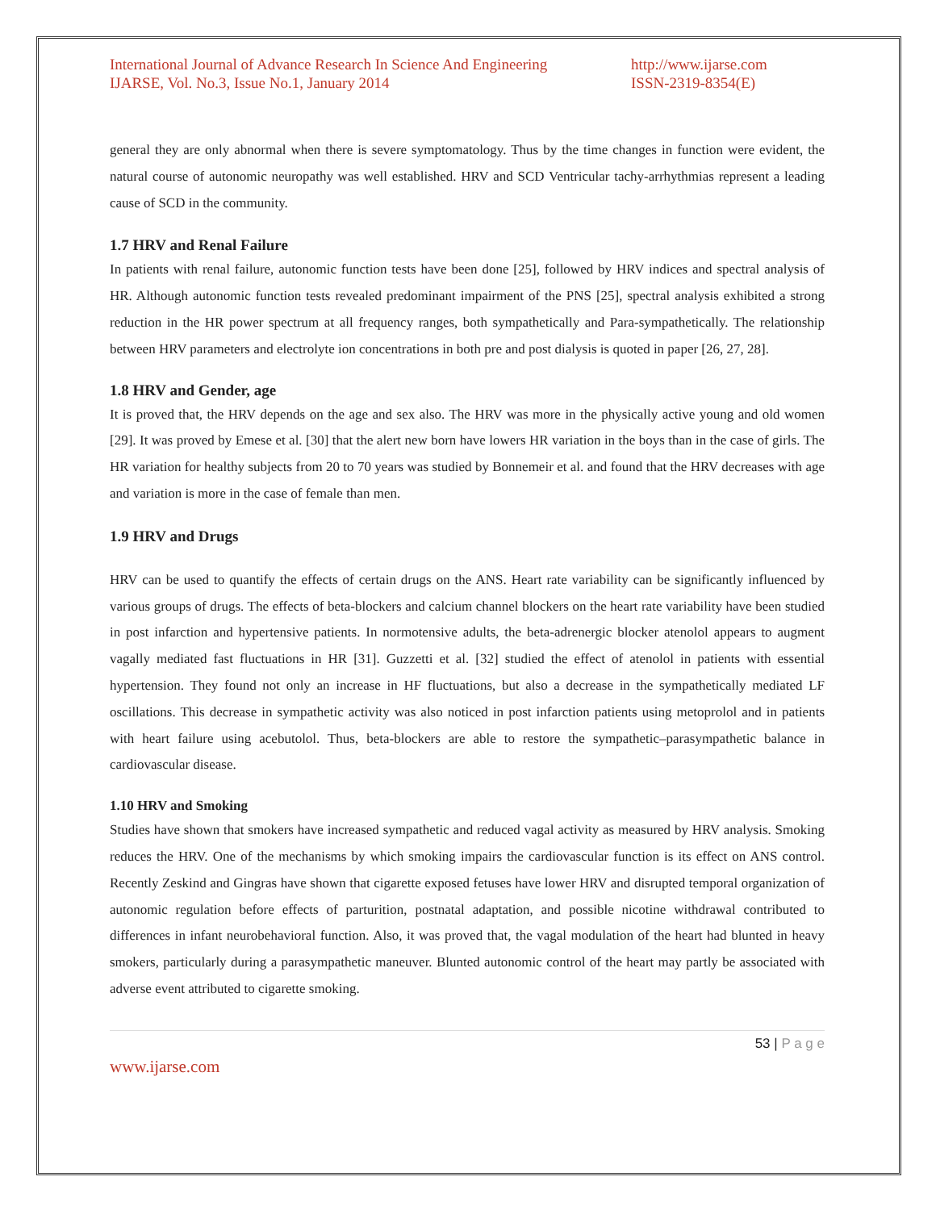International Journal of Advance Research In Science And Engineering
IJARSE, Vol. No.3, Issue No.1, January 2014
http://www.ijarse.com
ISSN-2319-8354(E)
general they are only abnormal when there is severe symptomatology. Thus by the time changes in function were evident, the natural course of autonomic neuropathy was well established. HRV and SCD Ventricular tachy-arrhythmias represent a leading cause of SCD in the community.
1.7 HRV and Renal Failure
In patients with renal failure, autonomic function tests have been done [25], followed by HRV indices and spectral analysis of HR. Although autonomic function tests revealed predominant impairment of the PNS [25], spectral analysis exhibited a strong reduction in the HR power spectrum at all frequency ranges, both sympathetically and Para-sympathetically. The relationship between HRV parameters and electrolyte ion concentrations in both pre and post dialysis is quoted in paper [26, 27, 28].
1.8 HRV and Gender, age
It is proved that, the HRV depends on the age and sex also. The HRV was more in the physically active young and old women [29]. It was proved by Emese et al. [30] that the alert new born have lowers HR variation in the boys than in the case of girls. The HR variation for healthy subjects from 20 to 70 years was studied by Bonnemeir et al. and found that the HRV decreases with age and variation is more in the case of female than men.
1.9 HRV and Drugs
HRV can be used to quantify the effects of certain drugs on the ANS. Heart rate variability can be significantly influenced by various groups of drugs. The effects of beta-blockers and calcium channel blockers on the heart rate variability have been studied in post infarction and hypertensive patients. In normotensive adults, the beta-adrenergic blocker atenolol appears to augment vagally mediated fast fluctuations in HR [31]. Guzzetti et al. [32] studied the effect of atenolol in patients with essential hypertension. They found not only an increase in HF fluctuations, but also a decrease in the sympathetically mediated LF oscillations. This decrease in sympathetic activity was also noticed in post infarction patients using metoprolol and in patients with heart failure using acebutolol. Thus, beta-blockers are able to restore the sympathetic–parasympathetic balance in cardiovascular disease.
1.10 HRV and Smoking
Studies have shown that smokers have increased sympathetic and reduced vagal activity as measured by HRV analysis. Smoking reduces the HRV. One of the mechanisms by which smoking impairs the cardiovascular function is its effect on ANS control. Recently Zeskind and Gingras have shown that cigarette exposed fetuses have lower HRV and disrupted temporal organization of autonomic regulation before effects of parturition, postnatal adaptation, and possible nicotine withdrawal contributed to differences in infant neurobehavioral function. Also, it was proved that, the vagal modulation of the heart had blunted in heavy smokers, particularly during a parasympathetic maneuver. Blunted autonomic control of the heart may partly be associated with adverse event attributed to cigarette smoking.
53 | P a g e
www.ijarse.com